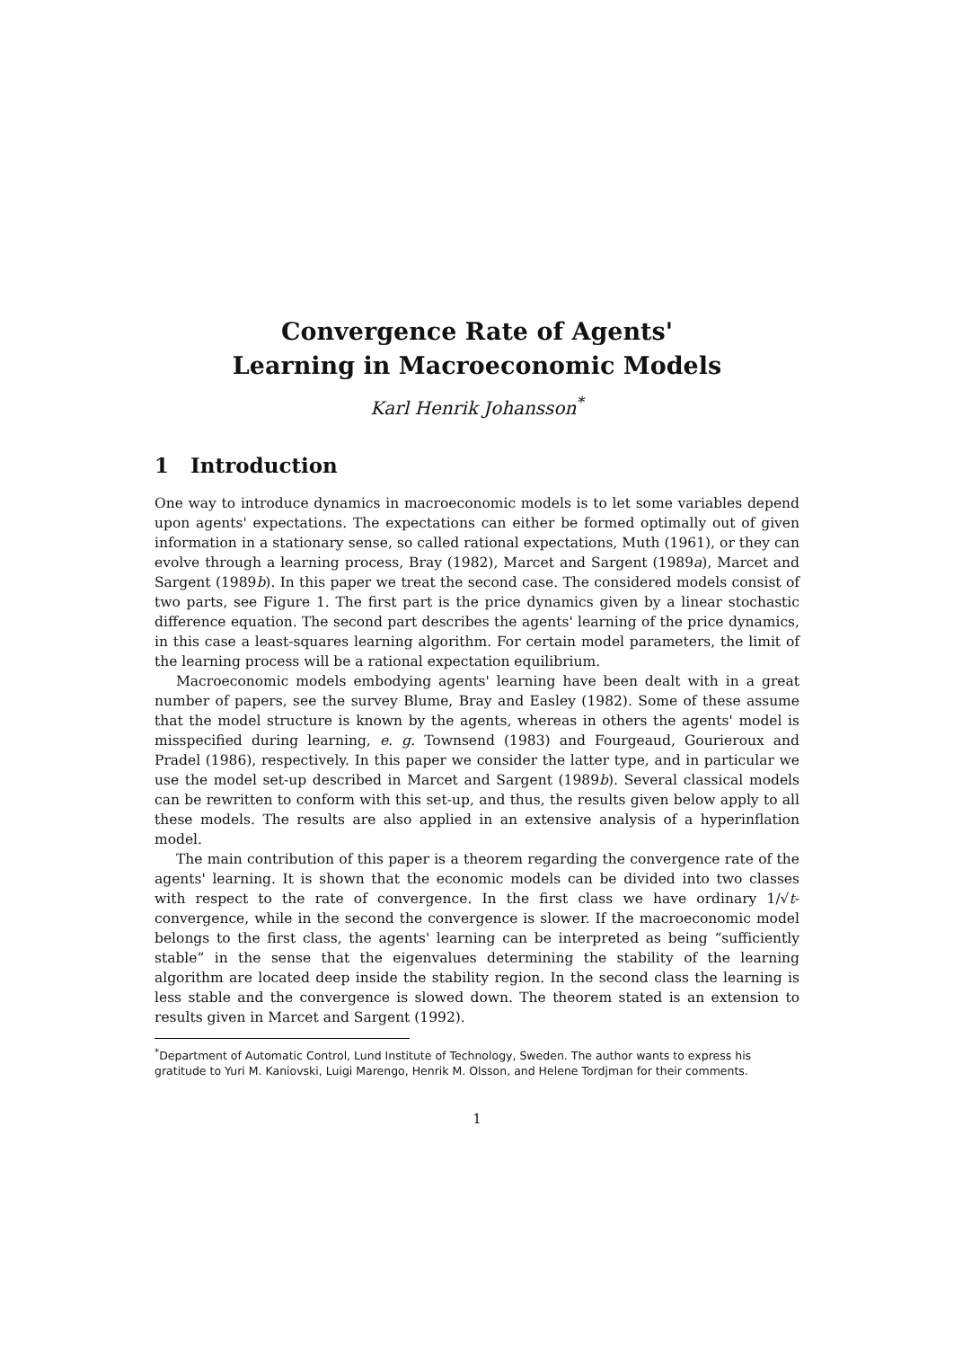Convergence Rate of Agents'
Learning in Macroeconomic Models
Karl Henrik Johansson<sup>*</sup>
1 Introduction
One way to introduce dynamics in macroeconomic models is to let some variables depend upon agents' expectations. The expectations can either be formed optimally out of given information in a stationary sense, so called rational expectations, Muth (1961), or they can evolve through a learning process, Bray (1982), Marcet and Sargent (1989a), Marcet and Sargent (1989b). In this paper we treat the second case. The considered models consist of two parts, see Figure 1. The first part is the price dynamics given by a linear stochastic difference equation. The second part describes the agents' learning of the price dynamics, in this case a least-squares learning algorithm. For certain model parameters, the limit of the learning process will be a rational expectation equilibrium.
Macroeconomic models embodying agents' learning have been dealt with in a great number of papers, see the survey Blume, Bray and Easley (1982). Some of these assume that the model structure is known by the agents, whereas in others the agents' model is misspecified during learning, e. g. Townsend (1983) and Fourgeaud, Gourieroux and Pradel (1986), respectively. In this paper we consider the latter type, and in particular we use the model set-up described in Marcet and Sargent (1989b). Several classical models can be rewritten to conform with this set-up, and thus, the results given below apply to all these models. The results are also applied in an extensive analysis of a hyperinflation model.
The main contribution of this paper is a theorem regarding the convergence rate of the agents' learning. It is shown that the economic models can be divided into two classes with respect to the rate of convergence. In the first class we have ordinary 1/√t-convergence, while in the second the convergence is slower. If the macroeconomic model belongs to the first class, the agents' learning can be interpreted as being “sufficiently stable” in the sense that the eigenvalues determining the stability of the learning algorithm are located deep inside the stability region. In the second class the learning is less stable and the convergence is slowed down. The theorem stated is an extension to results given in Marcet and Sargent (1992).
<sup>*</sup> Department of Automatic Control, Lund Institute of Technology, Sweden. The author wants to express his gratitude to Yuri M. Kaniovski, Luigi Marengo, Henrik M. Olsson, and Helene Tordjman for their comments.
1